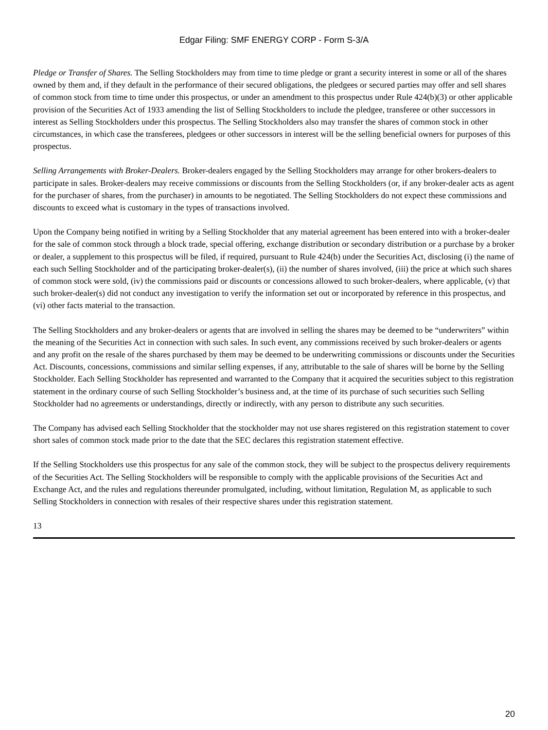Edgar Filing: SMF ENERGY CORP - Form S-3/A
Pledge or Transfer of Shares. The Selling Stockholders may from time to time pledge or grant a security interest in some or all of the shares owned by them and, if they default in the performance of their secured obligations, the pledgees or secured parties may offer and sell shares of common stock from time to time under this prospectus, or under an amendment to this prospectus under Rule 424(b)(3) or other applicable provision of the Securities Act of 1933 amending the list of Selling Stockholders to include the pledgee, transferee or other successors in interest as Selling Stockholders under this prospectus. The Selling Stockholders also may transfer the shares of common stock in other circumstances, in which case the transferees, pledgees or other successors in interest will be the selling beneficial owners for purposes of this prospectus.
Selling Arrangements with Broker-Dealers. Broker-dealers engaged by the Selling Stockholders may arrange for other brokers-dealers to participate in sales. Broker-dealers may receive commissions or discounts from the Selling Stockholders (or, if any broker-dealer acts as agent for the purchaser of shares, from the purchaser) in amounts to be negotiated. The Selling Stockholders do not expect these commissions and discounts to exceed what is customary in the types of transactions involved.
Upon the Company being notified in writing by a Selling Stockholder that any material agreement has been entered into with a broker-dealer for the sale of common stock through a block trade, special offering, exchange distribution or secondary distribution or a purchase by a broker or dealer, a supplement to this prospectus will be filed, if required, pursuant to Rule 424(b) under the Securities Act, disclosing (i) the name of each such Selling Stockholder and of the participating broker-dealer(s), (ii) the number of shares involved, (iii) the price at which such shares of common stock were sold, (iv) the commissions paid or discounts or concessions allowed to such broker-dealers, where applicable, (v) that such broker-dealer(s) did not conduct any investigation to verify the information set out or incorporated by reference in this prospectus, and (vi) other facts material to the transaction.
The Selling Stockholders and any broker-dealers or agents that are involved in selling the shares may be deemed to be “underwriters” within the meaning of the Securities Act in connection with such sales. In such event, any commissions received by such broker-dealers or agents and any profit on the resale of the shares purchased by them may be deemed to be underwriting commissions or discounts under the Securities Act. Discounts, concessions, commissions and similar selling expenses, if any, attributable to the sale of shares will be borne by the Selling Stockholder. Each Selling Stockholder has represented and warranted to the Company that it acquired the securities subject to this registration statement in the ordinary course of such Selling Stockholder’s business and, at the time of its purchase of such securities such Selling Stockholder had no agreements or understandings, directly or indirectly, with any person to distribute any such securities.
The Company has advised each Selling Stockholder that the stockholder may not use shares registered on this registration statement to cover short sales of common stock made prior to the date that the SEC declares this registration statement effective.
If the Selling Stockholders use this prospectus for any sale of the common stock, they will be subject to the prospectus delivery requirements of the Securities Act. The Selling Stockholders will be responsible to comply with the applicable provisions of the Securities Act and Exchange Act, and the rules and regulations thereunder promulgated, including, without limitation, Regulation M, as applicable to such Selling Stockholders in connection with resales of their respective shares under this registration statement.
13
20